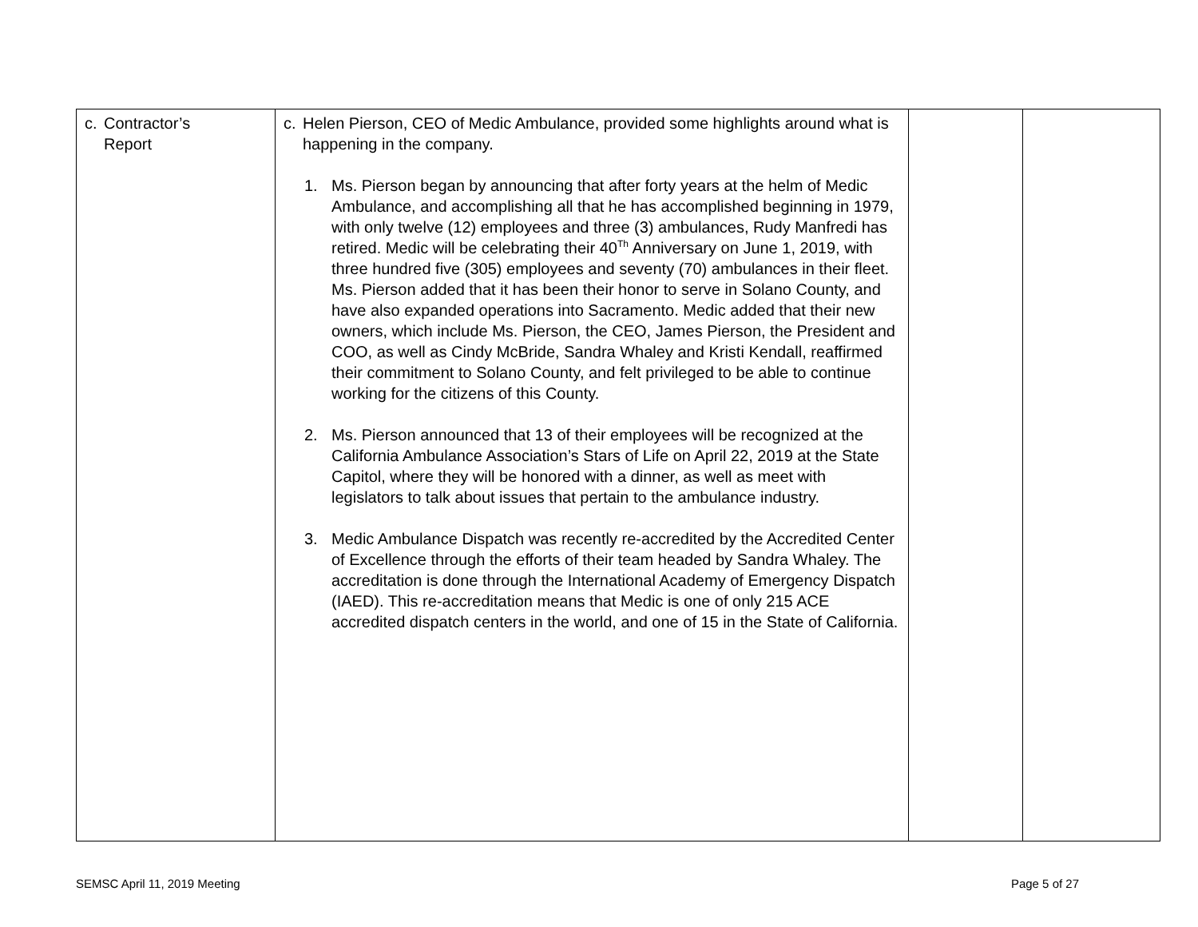| c. Contractor’s Report | c. Helen Pierson, CEO of Medic Ambulance, provided some highlights around what is happening in the company. 1. Ms. Pierson began by announcing that after forty years at the helm of Medic Ambulance, and accomplishing all that he has accomplished beginning in 1979, with only twelve (12) employees and three (3) ambulances, Rudy Manfredi has retired. Medic will be celebrating their 40<sup>Th</sup> Anniversary on June 1, 2019, with three hundred five (305) employees and seventy (70) ambulances in their fleet. Ms. Pierson added that it has been their honor to serve in Solano County, and have also expanded operations into Sacramento. Medic added that their new owners, which include Ms. Pierson, the CEO, James Pierson, the President and COO, as well as Cindy McBride, Sandra Whaley and Kristi Kendall, reaffirmed their commitment to Solano County, and felt privileged to be able to continue working for the citizens of this County. 2. Ms. Pierson announced that 13 of their employees will be recognized at the California Ambulance Association’s Stars of Life on April 22, 2019 at the State Capitol, where they will be honored with a dinner, as well as meet with legislators to talk about issues that pertain to the ambulance industry. 3. Medic Ambulance Dispatch was recently re-accredited by the Accredited Center of Excellence through the efforts of their team headed by Sandra Whaley. The accreditation is done through the International Academy of Emergency Dispatch (IAED). This re-accreditation means that Medic is one of only 215 ACE accredited dispatch centers in the world, and one of 15 in the State of California. | | |
SEMSC April 11, 2019 Meeting Page 5 of 27